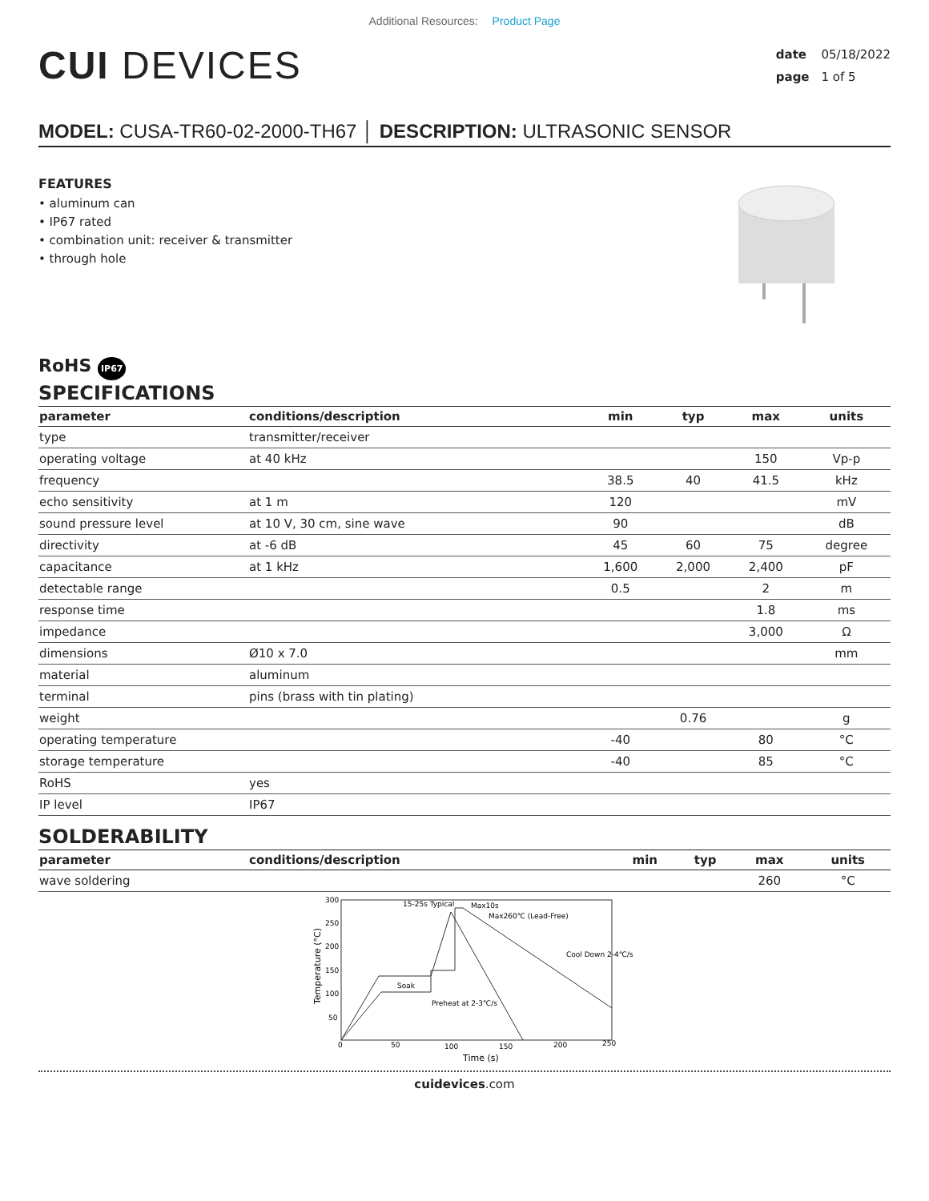Additional Resources: Product Page
CUI DEVICES
date 05/18/2022
page 1 of 5
MODEL: CUSA-TR60-02-2000-TH67 │ DESCRIPTION: ULTRASONIC SENSOR
FEATURES
• aluminum can
• IP67 rated
• combination unit: receiver & transmitter
• through hole
RoHS IP67
SPECIFICATIONS
| parameter | conditions/description | min | typ | max | units |
| --- | --- | --- | --- | --- | --- |
| type | transmitter/receiver | | | | |
| operating voltage | at 40 kHz | | | 150 | Vp-p |
| frequency | | 38.5 | 40 | 41.5 | kHz |
| echo sensitivity | at 1 m | 120 | | | mV |
| sound pressure level | at 10 V, 30 cm, sine wave | 90 | | | dB |
| directivity | at -6 dB | 45 | 60 | 75 | degree |
| capacitance | at 1 kHz | 1,600 | 2,000 | 2,400 | pF |
| detectable range | | 0.5 | | 2 | m |
| response time | | | | 1.8 | ms |
| impedance | | | | 3,000 | Ω |
| dimensions | Ø10 x 7.0 | | | | mm |
| material | aluminum | | | | |
| terminal | pins (brass with tin plating) | | | | |
| weight | | | 0.76 | | g |
| operating temperature | | -40 | | 80 | °C |
| storage temperature | | -40 | | 85 | °C |
| RoHS | yes | | | | |
| IP level | IP67 | | | | |
SOLDERABILITY
| parameter | conditions/description | min | typ | max | units |
| --- | --- | --- | --- | --- | --- |
| wave soldering | | | | 260 | °C |
300
250
200
150
100
50
0
50
100
150
200
250
15-25s Typical
Max10s
Max260℃ (Lead-Free)
Cool Down 2-4℃/s
Soak
Preheat at 2-3℃/s
Time (s)
Temperature (°C)
cuidevices.com